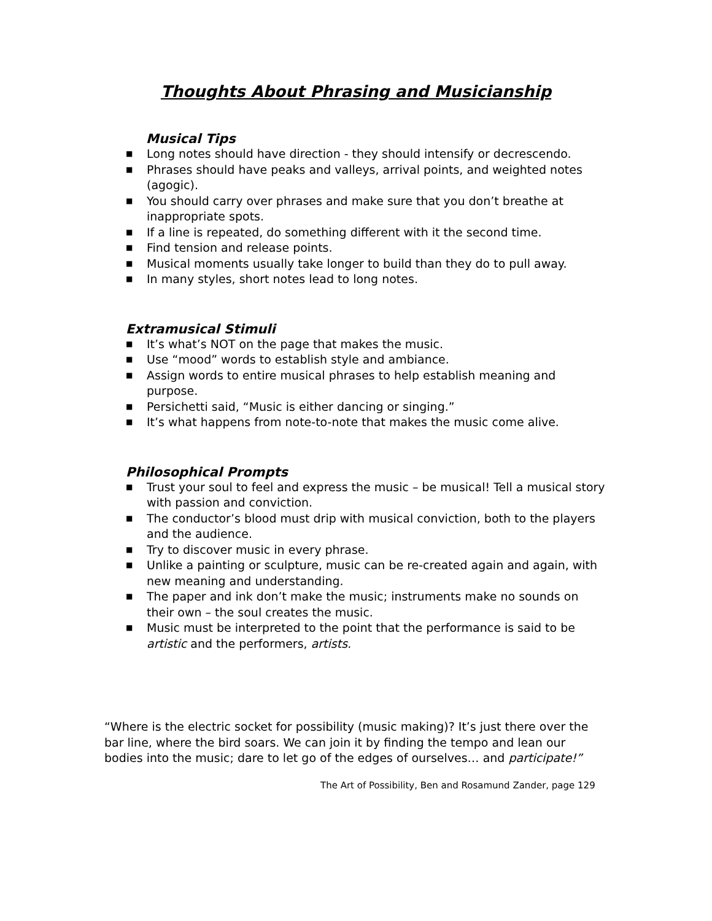Thoughts About Phrasing and Musicianship
Musical Tips
■ Long notes should have direction - they should intensify or decrescendo.
■ Phrases should have peaks and valleys, arrival points, and weighted notes (agogic).
■ You should carry over phrases and make sure that you don’t breathe at inappropriate spots.
■ If a line is repeated, do something different with it the second time.
■ Find tension and release points.
■ Musical moments usually take longer to build than they do to pull away.
■ In many styles, short notes lead to long notes.
Extramusical Stimuli
■ It’s what’s NOT on the page that makes the music.
■ Use “mood” words to establish style and ambiance.
■ Assign words to entire musical phrases to help establish meaning and purpose.
■ Persichetti said, “Music is either dancing or singing.”
■ It’s what happens from note-to-note that makes the music come alive.
Philosophical Prompts
■ Trust your soul to feel and express the music – be musical! Tell a musical story with passion and conviction.
■ The conductor’s blood must drip with musical conviction, both to the players and the audience.
■ Try to discover music in every phrase.
■ Unlike a painting or sculpture, music can be re-created again and again, with new meaning and understanding.
■ The paper and ink don’t make the music; instruments make no sounds on their own – the soul creates the music.
■ Music must be interpreted to the point that the performance is said to be artistic and the performers, artists.
“Where is the electric socket for possibility (music making)? It’s just there over the bar line, where the bird soars. We can join it by finding the tempo and lean our bodies into the music; dare to let go of the edges of ourselves… and participate!”
The Art of Possibility, Ben and Rosamund Zander, page 129